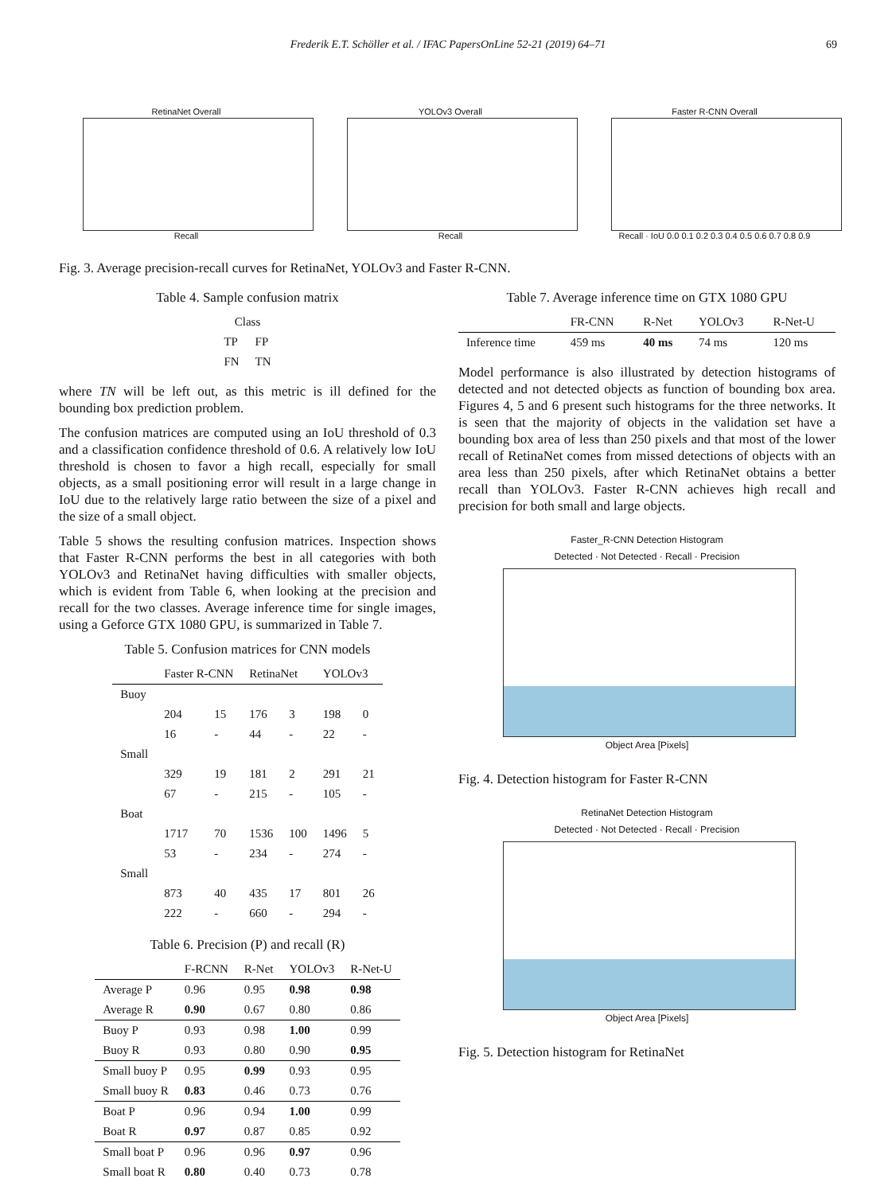Frederik E.T. Schöller et al. / IFAC PapersOnLine 52-21 (2019) 64–71
69
RetinaNet Overall
Recall
YOLOv3 Overall
Recall
Faster R-CNN Overall
Recall · IoU 0.0 0.1 0.2 0.3 0.4 0.5 0.6 0.7 0.8 0.9
Fig. 3. Average precision-recall curves for RetinaNet, YOLOv3 and Faster R-CNN.
Table 4. Sample confusion matrix
| Class | |
| TP | FP |
| FN | TN |
where TN will be left out, as this metric is ill defined for the bounding box prediction problem.
The confusion matrices are computed using an IoU threshold of 0.3 and a classification confidence threshold of 0.6. A relatively low IoU threshold is chosen to favor a high recall, especially for small objects, as a small positioning error will result in a large change in IoU due to the relatively large ratio between the size of a pixel and the size of a small object.
Table 5 shows the resulting confusion matrices. Inspection shows that Faster R-CNN performs the best in all categories with both YOLOv3 and RetinaNet having difficulties with smaller objects, which is evident from Table 6, when looking at the precision and recall for the two classes. Average inference time for single images, using a Geforce GTX 1080 GPU, is summarized in Table 7.
Table 5. Confusion matrices for CNN models
| | Faster R-CNN | | RetinaNet | | YOLOv3 | |
| --- | --- | --- | --- | --- | --- | --- |
| Buoy | | | | | | |
| | 204 | 15 | 176 | 3 | 198 | 0 |
| | 16 | - | 44 | - | 22 | - |
| Small | | | | | | |
| | 329 | 19 | 181 | 2 | 291 | 21 |
| | 67 | - | 215 | - | 105 | - |
| Boat | | | | | | |
| | 1717 | 70 | 1536 | 100 | 1496 | 5 |
| | 53 | - | 234 | - | 274 | - |
| Small | | | | | | |
| | 873 | 40 | 435 | 17 | 801 | 26 |
| | 222 | - | 660 | - | 294 | - |
Table 6. Precision (P) and recall (R)
| | F-RCNN | R-Net | YOLOv3 | R-Net-U |
| --- | --- | --- | --- | --- |
| Average P | 0.96 | 0.95 | 0.98 | 0.98 |
| Average R | 0.90 | 0.67 | 0.80 | 0.86 |
| Buoy P | 0.93 | 0.98 | 1.00 | 0.99 |
| Buoy R | 0.93 | 0.80 | 0.90 | 0.95 |
| Small buoy P | 0.95 | 0.99 | 0.93 | 0.95 |
| Small buoy R | 0.83 | 0.46 | 0.73 | 0.76 |
| Boat P | 0.96 | 0.94 | 1.00 | 0.99 |
| Boat R | 0.97 | 0.87 | 0.85 | 0.92 |
| Small boat P | 0.96 | 0.96 | 0.97 | 0.96 |
| Small boat R | 0.80 | 0.40 | 0.73 | 0.78 |
Table 7. Average inference time on GTX 1080 GPU
| | FR-CNN | R-Net | YOLOv3 | R-Net-U |
| --- | --- | --- | --- | --- |
| Inference time | 459 ms | 40 ms | 74 ms | 120 ms |
Model performance is also illustrated by detection histograms of detected and not detected objects as function of bounding box area. Figures 4, 5 and 6 present such histograms for the three networks. It is seen that the majority of objects in the validation set have a bounding box area of less than 250 pixels and that most of the lower recall of RetinaNet comes from missed detections of objects with an area less than 250 pixels, after which RetinaNet obtains a better recall than YOLOv3. Faster R-CNN achieves high recall and precision for both small and large objects.
Faster_R-CNN Detection Histogram
Detected · Not Detected · Recall · Precision
Object Area [Pixels]
Fig. 4. Detection histogram for Faster R-CNN
RetinaNet Detection Histogram
Detected · Not Detected · Recall · Precision
Object Area [Pixels]
Fig. 5. Detection histogram for RetinaNet